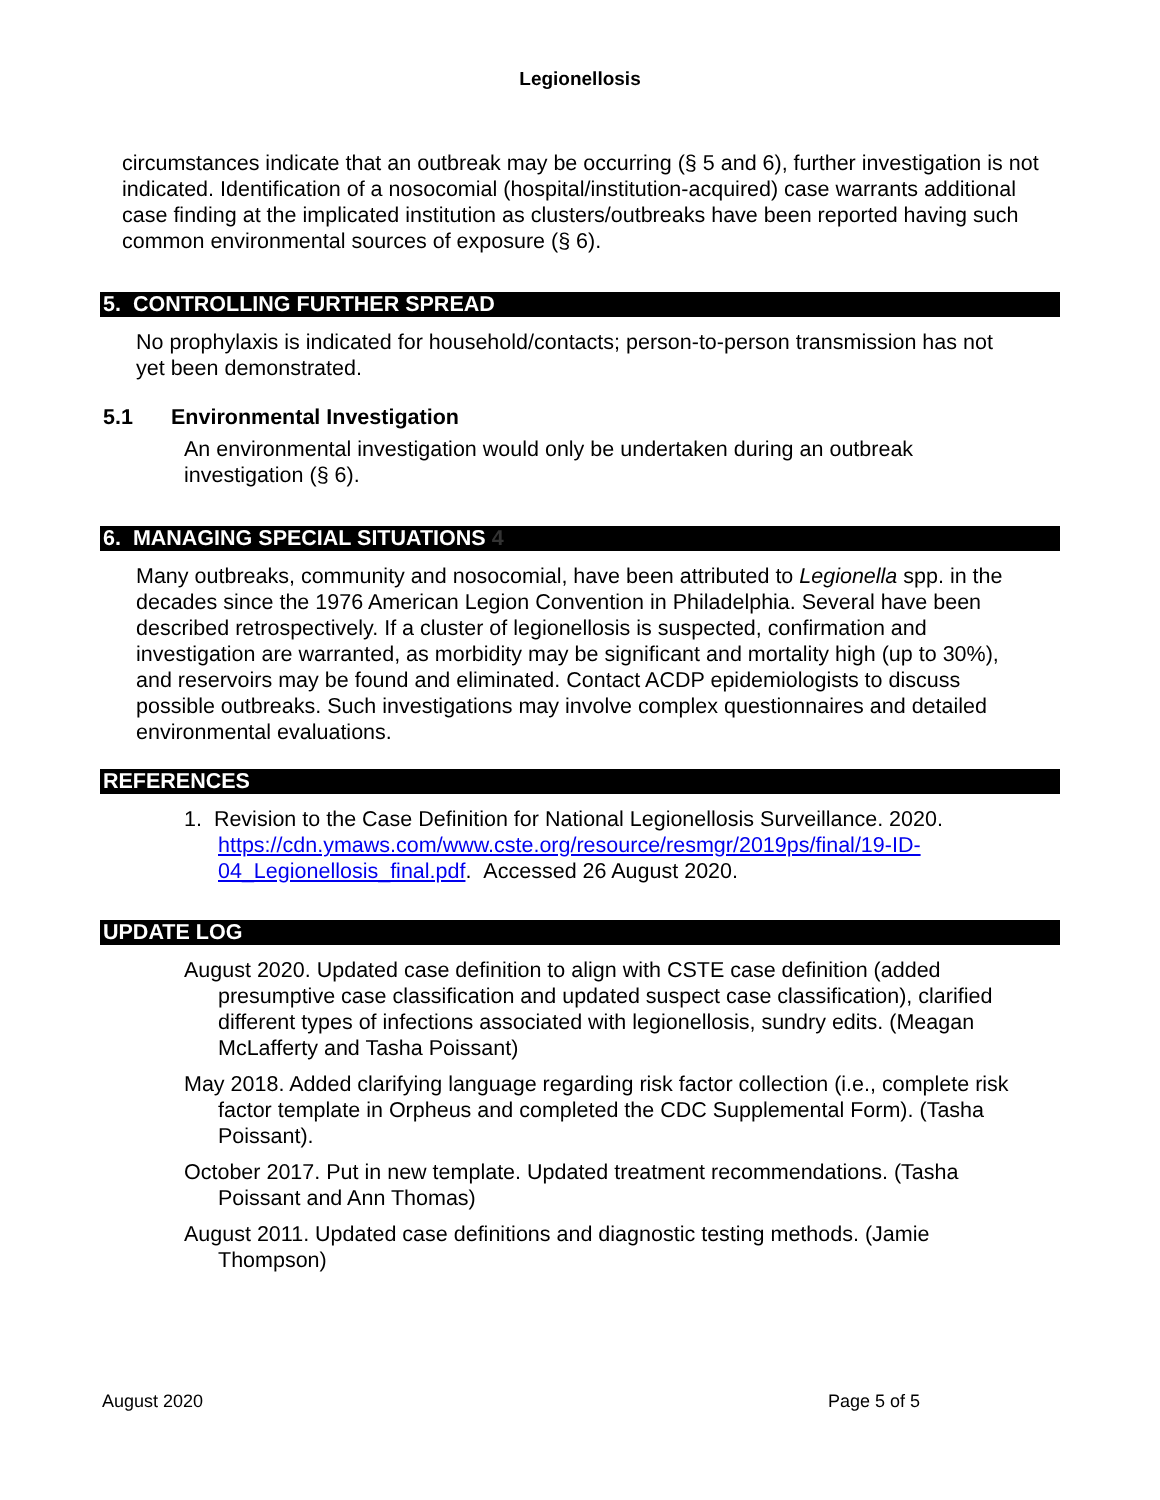Legionellosis
circumstances indicate that an outbreak may be occurring (§ 5 and 6), further investigation is not indicated. Identification of a nosocomial (hospital/institution-acquired) case warrants additional case finding at the implicated institution as clusters/outbreaks have been reported having such common environmental sources of exposure (§ 6).
5. CONTROLLING FURTHER SPREAD
No prophylaxis is indicated for household/contacts; person-to-person transmission has not yet been demonstrated.
5.1 Environmental Investigation
An environmental investigation would only be undertaken during an outbreak investigation (§ 6).
6. MANAGING SPECIAL SITUATIONS 4
Many outbreaks, community and nosocomial, have been attributed to Legionella spp. in the decades since the 1976 American Legion Convention in Philadelphia. Several have been described retrospectively. If a cluster of legionellosis is suspected, confirmation and investigation are warranted, as morbidity may be significant and mortality high (up to 30%), and reservoirs may be found and eliminated. Contact ACDP epidemiologists to discuss possible outbreaks. Such investigations may involve complex questionnaires and detailed environmental evaluations.
REFERENCES
1. Revision to the Case Definition for National Legionellosis Surveillance. 2020. https://cdn.ymaws.com/www.cste.org/resource/resmgr/2019ps/final/19-ID-04_Legionellosis_final.pdf. Accessed 26 August 2020.
UPDATE LOG
August 2020. Updated case definition to align with CSTE case definition (added presumptive case classification and updated suspect case classification), clarified different types of infections associated with legionellosis, sundry edits. (Meagan McLafferty and Tasha Poissant)
May 2018. Added clarifying language regarding risk factor collection (i.e., complete risk factor template in Orpheus and completed the CDC Supplemental Form). (Tasha Poissant).
October 2017. Put in new template. Updated treatment recommendations. (Tasha Poissant and Ann Thomas)
August 2011. Updated case definitions and diagnostic testing methods. (Jamie Thompson)
August 2020 Page 5 of 5